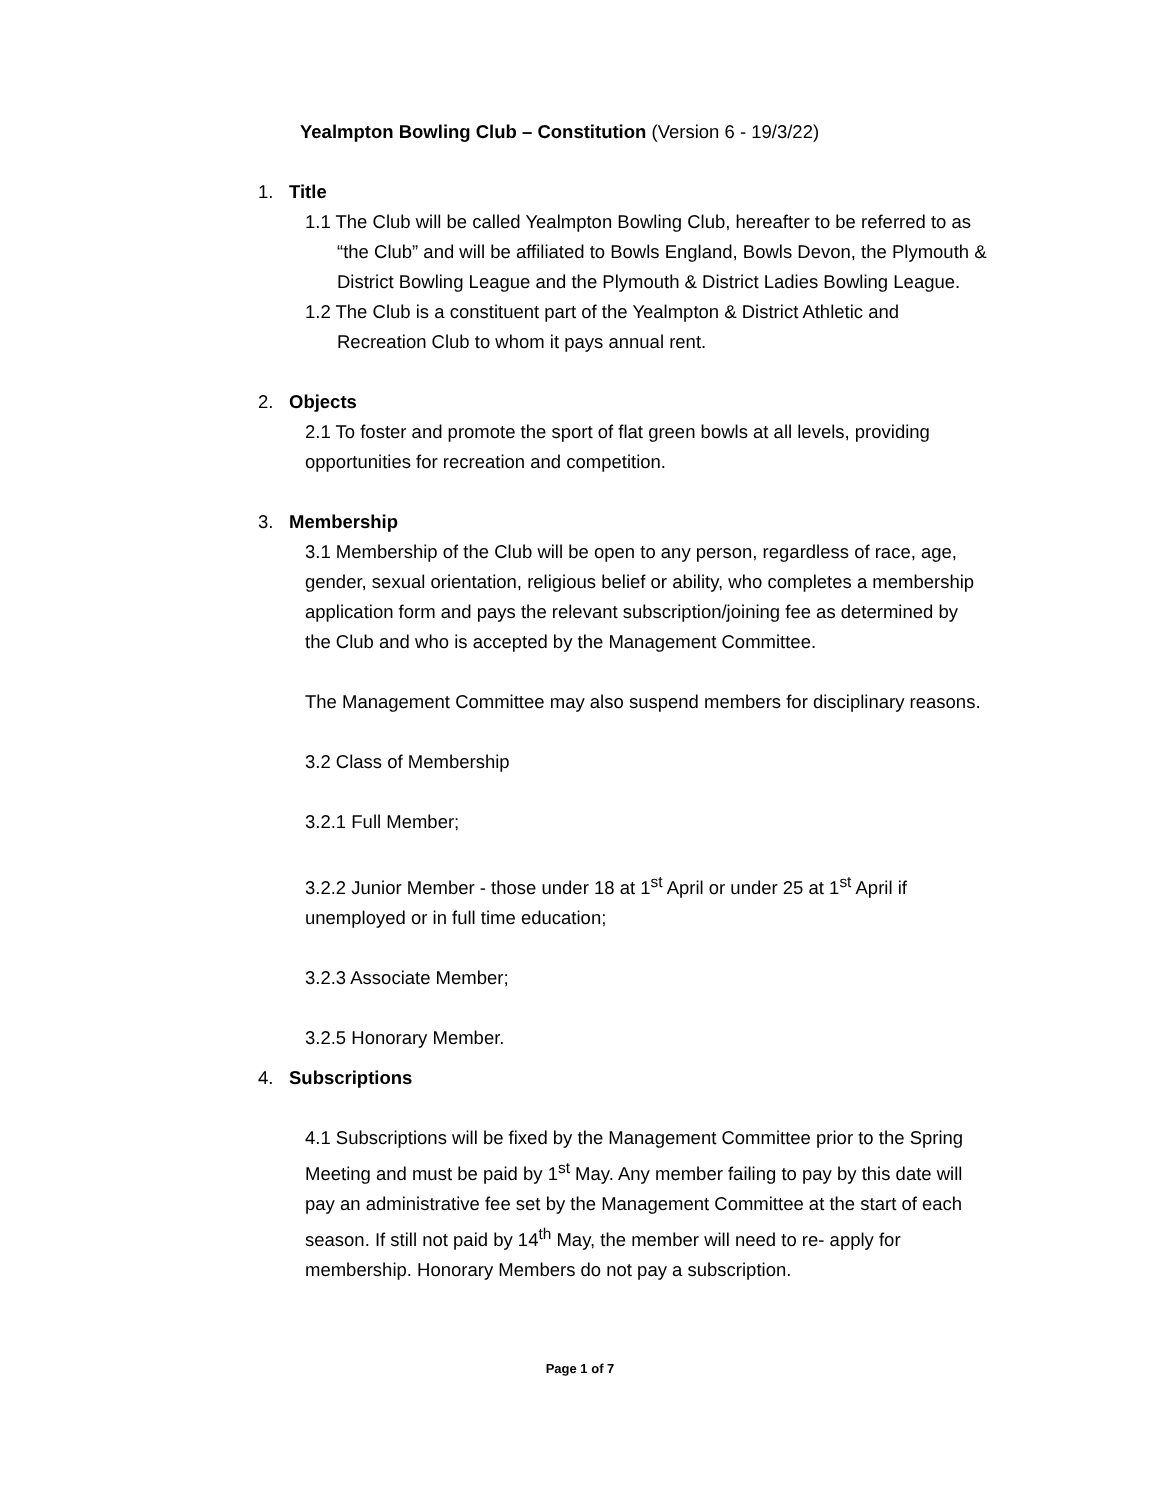Yealmpton Bowling Club – Constitution (Version 6 - 19/3/22)
1. Title
1.1 The Club will be called Yealmpton Bowling Club, hereafter to be referred to as “the Club” and will be affiliated to Bowls England, Bowls Devon, the Plymouth & District Bowling League and the Plymouth & District Ladies Bowling League.
1.2 The Club is a constituent part of the Yealmpton & District Athletic and Recreation Club to whom it pays annual rent.
2. Objects
2.1 To foster and promote the sport of flat green bowls at all levels, providing opportunities for recreation and competition.
3. Membership
3.1 Membership of the Club will be open to any person, regardless of race, age, gender, sexual orientation, religious belief or ability, who completes a membership application form and pays the relevant subscription/joining fee as determined by the Club and who is accepted by the Management Committee.
The Management Committee may also suspend members for disciplinary reasons.
3.2 Class of Membership
3.2.1 Full Member;
3.2.2 Junior Member - those under 18 at 1<sup>st</sup> April or under 25 at 1<sup>st</sup> April if unemployed or in full time education;
3.2.3 Associate Member;
3.2.5 Honorary Member.
4. Subscriptions
4.1 Subscriptions will be fixed by the Management Committee prior to the Spring Meeting and must be paid by 1<sup>st</sup> May. Any member failing to pay by this date will pay an administrative fee set by the Management Committee at the start of each season. If still not paid by 14<sup>th</sup> May, the member will need to re- apply for membership. Honorary Members do not pay a subscription.
Page 1 of 7